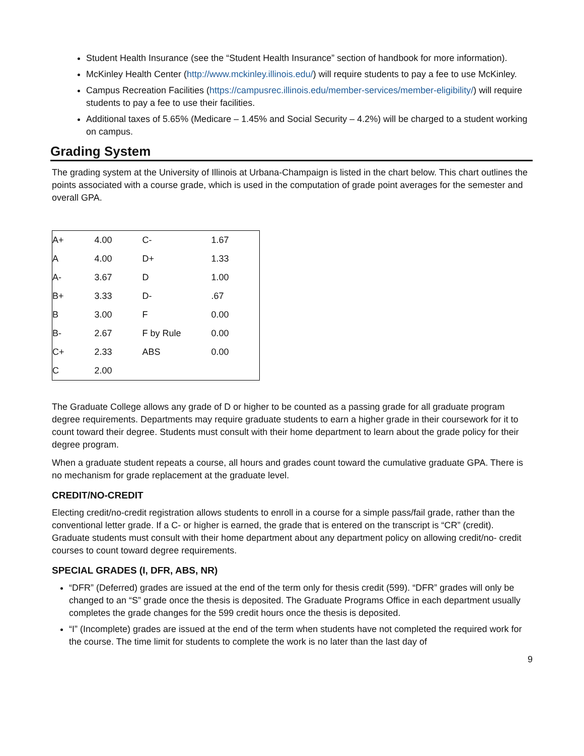Student Health Insurance (see the “Student Health Insurance” section of handbook for more information).
McKinley Health Center (http://www.mckinley.illinois.edu/) will require students to pay a fee to use McKinley.
Campus Recreation Facilities (https://campusrec.illinois.edu/member-services/member-eligibility/) will require students to pay a fee to use their facilities.
Additional taxes of 5.65% (Medicare – 1.45% and Social Security – 4.2%) will be charged to a student working on campus.
Grading System
The grading system at the University of Illinois at Urbana-Champaign is listed in the chart below. This chart outlines the points associated with a course grade, which is used in the computation of grade point averages for the semester and overall GPA.
| A+ | 4.00 | C- | 1.67 |
| A | 4.00 | D+ | 1.33 |
| A- | 3.67 | D | 1.00 |
| B+ | 3.33 | D- | .67 |
| B | 3.00 | F | 0.00 |
| B- | 2.67 | F by Rule | 0.00 |
| C+ | 2.33 | ABS | 0.00 |
| C | 2.00 | | |
The Graduate College allows any grade of D or higher to be counted as a passing grade for all graduate program degree requirements. Departments may require graduate students to earn a higher grade in their coursework for it to count toward their degree. Students must consult with their home department to learn about the grade policy for their degree program.
When a graduate student repeats a course, all hours and grades count toward the cumulative graduate GPA. There is no mechanism for grade replacement at the graduate level.
CREDIT/NO-CREDIT
Electing credit/no-credit registration allows students to enroll in a course for a simple pass/fail grade, rather than the conventional letter grade. If a C- or higher is earned, the grade that is entered on the transcript is “CR” (credit). Graduate students must consult with their home department about any department policy on allowing credit/no- credit courses to count toward degree requirements.
SPECIAL GRADES (I, DFR, ABS, NR)
“DFR” (Deferred) grades are issued at the end of the term only for thesis credit (599). “DFR” grades will only be changed to an “S” grade once the thesis is deposited. The Graduate Programs Office in each department usually completes the grade changes for the 599 credit hours once the thesis is deposited.
“I” (Incomplete) grades are issued at the end of the term when students have not completed the required work for the course. The time limit for students to complete the work is no later than the last day of
9